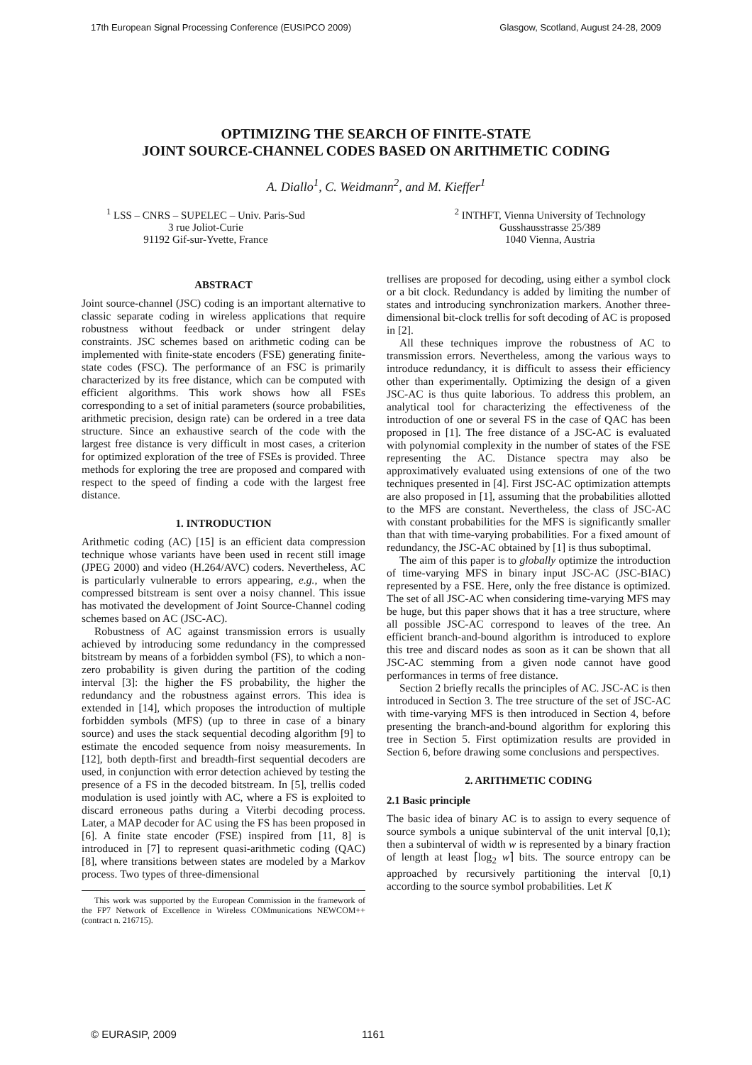17th European Signal Processing Conference (EUSIPCO 2009) Glasgow, Scotland, August 24-28, 2009
OPTIMIZING THE SEARCH OF FINITE-STATE
JOINT SOURCE-CHANNEL CODES BASED ON ARITHMETIC CODING
A. Diallo<sup>1</sup>, C. Weidmann<sup>2</sup>, and M. Kieffer<sup>1</sup>
<sup>1</sup> LSS – CNRS – SUPELEC – Univ. Paris-Sud
3 rue Joliot-Curie
91192 Gif-sur-Yvette, France
<sup>2</sup> INTHFT, Vienna University of Technology
Gusshausstrasse 25/389
1040 Vienna, Austria
ABSTRACT
Joint source-channel (JSC) coding is an important alternative to classic separate coding in wireless applications that require robustness without feedback or under stringent delay constraints. JSC schemes based on arithmetic coding can be implemented with finite-state encoders (FSE) generating finite-state codes (FSC). The performance of an FSC is primarily characterized by its free distance, which can be computed with efficient algorithms. This work shows how all FSEs corresponding to a set of initial parameters (source probabilities, arithmetic precision, design rate) can be ordered in a tree data structure. Since an exhaustive search of the code with the largest free distance is very difficult in most cases, a criterion for optimized exploration of the tree of FSEs is provided. Three methods for exploring the tree are proposed and compared with respect to the speed of finding a code with the largest free distance.
1. INTRODUCTION
Arithmetic coding (AC) [15] is an efficient data compression technique whose variants have been used in recent still image (JPEG 2000) and video (H.264/AVC) coders. Nevertheless, AC is particularly vulnerable to errors appearing, e.g., when the compressed bitstream is sent over a noisy channel. This issue has motivated the development of Joint Source-Channel coding schemes based on AC (JSC-AC).
Robustness of AC against transmission errors is usually achieved by introducing some redundancy in the compressed bitstream by means of a forbidden symbol (FS), to which a non-zero probability is given during the partition of the coding interval [3]: the higher the FS probability, the higher the redundancy and the robustness against errors. This idea is extended in [14], which proposes the introduction of multiple forbidden symbols (MFS) (up to three in case of a binary source) and uses the stack sequential decoding algorithm [9] to estimate the encoded sequence from noisy measurements. In [12], both depth-first and breadth-first sequential decoders are used, in conjunction with error detection achieved by testing the presence of a FS in the decoded bitstream. In [5], trellis coded modulation is used jointly with AC, where a FS is exploited to discard erroneous paths during a Viterbi decoding process. Later, a MAP decoder for AC using the FS has been proposed in [6]. A finite state encoder (FSE) inspired from [11, 8] is introduced in [7] to represent quasi-arithmetic coding (QAC) [8], where transitions between states are modeled by a Markov process. Two types of three-dimensional
This work was supported by the European Commission in the framework of the FP7 Network of Excellence in Wireless COMmunications NEWCOM++ (contract n. 216715).
trellises are proposed for decoding, using either a symbol clock or a bit clock. Redundancy is added by limiting the number of states and introducing synchronization markers. Another three-dimensional bit-clock trellis for soft decoding of AC is proposed in [2].
All these techniques improve the robustness of AC to transmission errors. Nevertheless, among the various ways to introduce redundancy, it is difficult to assess their efficiency other than experimentally. Optimizing the design of a given JSC-AC is thus quite laborious. To address this problem, an analytical tool for characterizing the effectiveness of the introduction of one or several FS in the case of QAC has been proposed in [1]. The free distance of a JSC-AC is evaluated with polynomial complexity in the number of states of the FSE representing the AC. Distance spectra may also be approximatively evaluated using extensions of one of the two techniques presented in [4]. First JSC-AC optimization attempts are also proposed in [1], assuming that the probabilities allotted to the MFS are constant. Nevertheless, the class of JSC-AC with constant probabilities for the MFS is significantly smaller than that with time-varying probabilities. For a fixed amount of redundancy, the JSC-AC obtained by [1] is thus suboptimal.
The aim of this paper is to globally optimize the introduction of time-varying MFS in binary input JSC-AC (JSC-BIAC) represented by a FSE. Here, only the free distance is optimized. The set of all JSC-AC when considering time-varying MFS may be huge, but this paper shows that it has a tree structure, where all possible JSC-AC correspond to leaves of the tree. An efficient branch-and-bound algorithm is introduced to explore this tree and discard nodes as soon as it can be shown that all JSC-AC stemming from a given node cannot have good performances in terms of free distance.
Section 2 briefly recalls the principles of AC. JSC-AC is then introduced in Section 3. The tree structure of the set of JSC-AC with time-varying MFS is then introduced in Section 4, before presenting the branch-and-bound algorithm for exploring this tree in Section 5. First optimization results are provided in Section 6, before drawing some conclusions and perspectives.
2. ARITHMETIC CODING
2.1 Basic principle
The basic idea of binary AC is to assign to every sequence of source symbols a unique subinterval of the unit interval [0,1); then a subinterval of width w is represented by a binary fraction of length at least ⌈log<sub>2</sub> w⌉ bits. The source entropy can be approached by recursively partitioning the interval [0,1) according to the source symbol probabilities. Let K
© EURASIP, 2009 1161